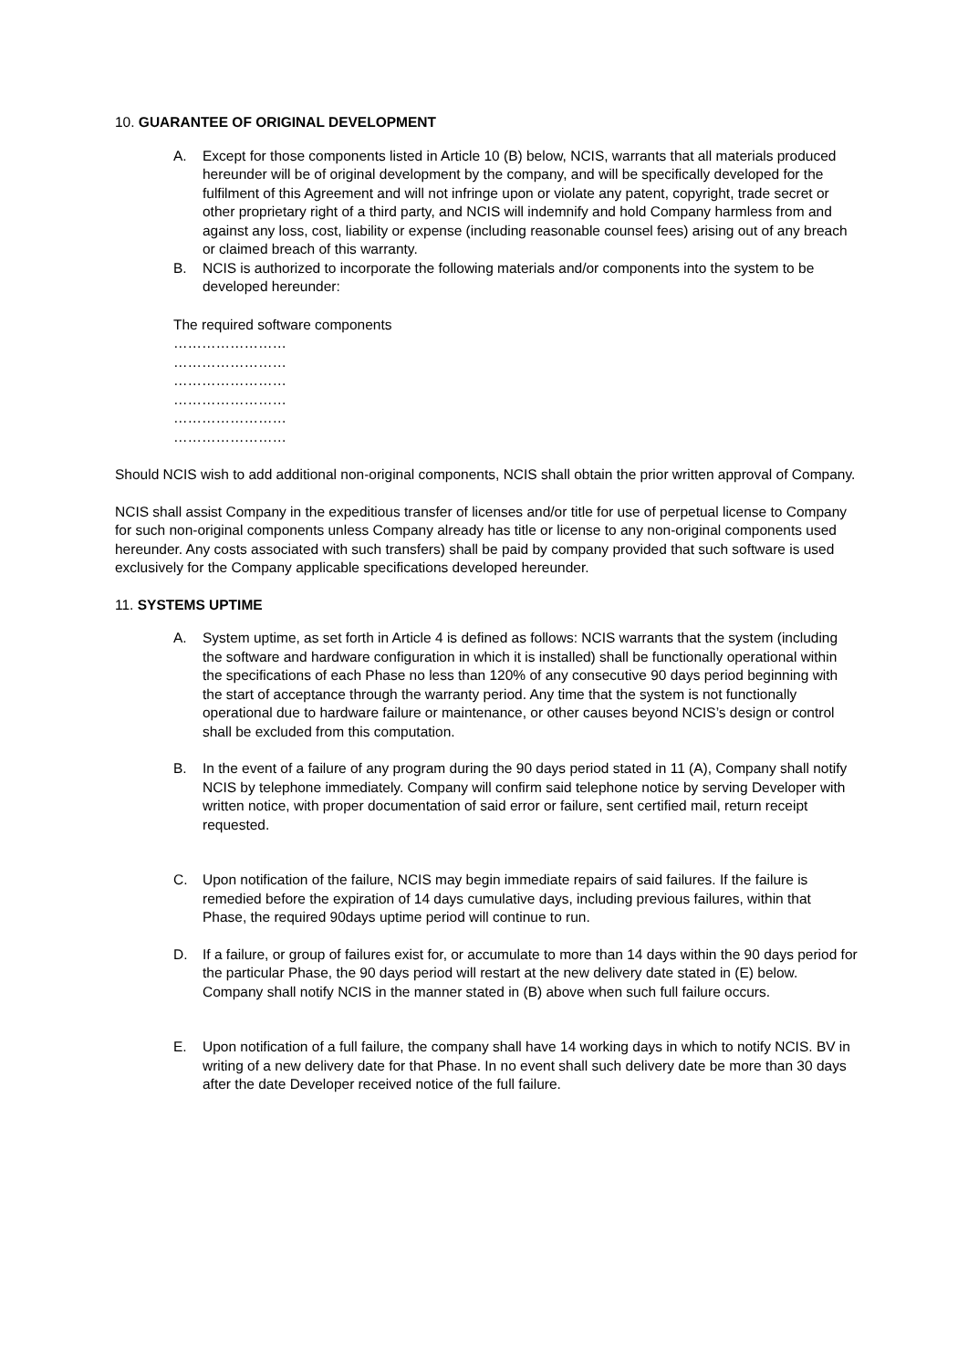10. GUARANTEE OF ORIGINAL DEVELOPMENT
A. Except for those components listed in Article 10 (B) below, NCIS, warrants that all materials produced hereunder will be of original development by the company, and will be specifically developed for the fulfilment of this Agreement and will not infringe upon or violate any patent, copyright, trade secret or other proprietary right of a third party, and NCIS will indemnify and hold Company harmless from and against any loss, cost, liability or expense (including reasonable counsel fees) arising out of any breach or claimed breach of this warranty.
B. NCIS is authorized to incorporate the following materials and/or components into the system to be developed hereunder:
The required software components
……………………
……………………
……………………
……………………
……………………
……………………
Should NCIS wish to add additional non-original components, NCIS shall obtain the prior written approval of Company.
NCIS shall assist Company in the expeditious transfer of licenses and/or title for use of perpetual license to Company for such non-original components unless Company already has title or license to any non-original components used hereunder. Any costs associated with such transfers) shall be paid by company provided that such software is used exclusively for the Company applicable specifications developed hereunder.
11. SYSTEMS UPTIME
A. System uptime, as set forth in Article 4 is defined as follows: NCIS warrants that the system (including the software and hardware configuration in which it is installed) shall be functionally operational within the specifications of each Phase no less than 120% of any consecutive 90 days period beginning with the start of acceptance through the warranty period. Any time that the system is not functionally operational due to hardware failure or maintenance, or other causes beyond NCIS’s design or control shall be excluded from this computation.
B. In the event of a failure of any program during the 90 days period stated in 11 (A), Company shall notify NCIS by telephone immediately. Company will confirm said telephone notice by serving Developer with written notice, with proper documentation of said error or failure, sent certified mail, return receipt requested.
C. Upon notification of the failure, NCIS may begin immediate repairs of said failures. If the failure is remedied before the expiration of 14 days cumulative days, including previous failures, within that Phase, the required 90days uptime period will continue to run.
D. If a failure, or group of failures exist for, or accumulate to more than 14 days within the 90 days period for the particular Phase, the 90 days period will restart at the new delivery date stated in (E) below. Company shall notify NCIS in the manner stated in (B) above when such full failure occurs.
E. Upon notification of a full failure, the company shall have 14 working days in which to notify NCIS. BV in writing of a new delivery date for that Phase. In no event shall such delivery date be more than 30 days after the date Developer received notice of the full failure.